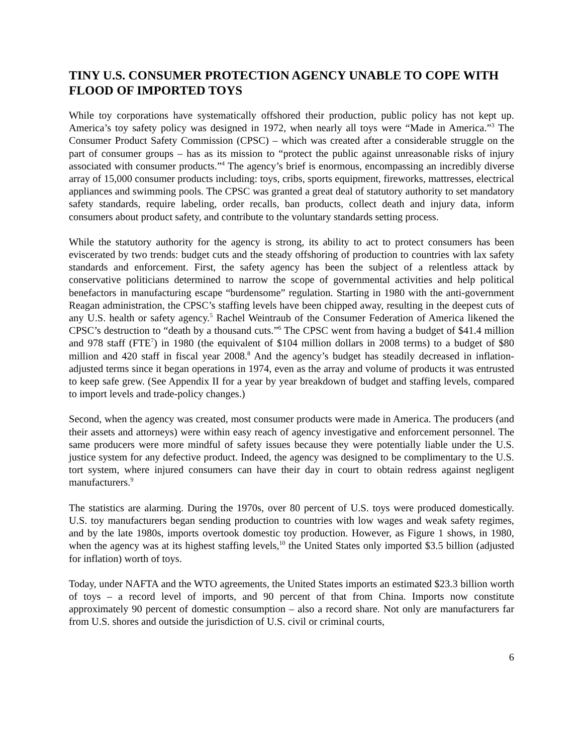TINY U.S. CONSUMER PROTECTION AGENCY UNABLE TO COPE WITH FLOOD OF IMPORTED TOYS
While toy corporations have systematically offshored their production, public policy has not kept up. America’s toy safety policy was designed in 1972, when nearly all toys were “Made in America.”<sup>3</sup> The Consumer Product Safety Commission (CPSC) – which was created after a considerable struggle on the part of consumer groups – has as its mission to “protect the public against unreasonable risks of injury associated with consumer products.”<sup>4</sup> The agency’s brief is enormous, encompassing an incredibly diverse array of 15,000 consumer products including: toys, cribs, sports equipment, fireworks, mattresses, electrical appliances and swimming pools. The CPSC was granted a great deal of statutory authority to set mandatory safety standards, require labeling, order recalls, ban products, collect death and injury data, inform consumers about product safety, and contribute to the voluntary standards setting process.
While the statutory authority for the agency is strong, its ability to act to protect consumers has been eviscerated by two trends: budget cuts and the steady offshoring of production to countries with lax safety standards and enforcement. First, the safety agency has been the subject of a relentless attack by conservative politicians determined to narrow the scope of governmental activities and help political benefactors in manufacturing escape “burdensome” regulation. Starting in 1980 with the anti-government Reagan administration, the CPSC’s staffing levels have been chipped away, resulting in the deepest cuts of any U.S. health or safety agency.<sup>5</sup> Rachel Weintraub of the Consumer Federation of America likened the CPSC’s destruction to “death by a thousand cuts.”<sup>6</sup> The CPSC went from having a budget of $41.4 million and 978 staff (FTE<sup>7</sup>) in 1980 (the equivalent of $104 million dollars in 2008 terms) to a budget of $80 million and 420 staff in fiscal year 2008.<sup>8</sup> And the agency’s budget has steadily decreased in inflation-adjusted terms since it began operations in 1974, even as the array and volume of products it was entrusted to keep safe grew. (See Appendix II for a year by year breakdown of budget and staffing levels, compared to import levels and trade-policy changes.)
Second, when the agency was created, most consumer products were made in America. The producers (and their assets and attorneys) were within easy reach of agency investigative and enforcement personnel. The same producers were more mindful of safety issues because they were potentially liable under the U.S. justice system for any defective product. Indeed, the agency was designed to be complimentary to the U.S. tort system, where injured consumers can have their day in court to obtain redress against negligent manufacturers.<sup>9</sup>
The statistics are alarming. During the 1970s, over 80 percent of U.S. toys were produced domestically. U.S. toy manufacturers began sending production to countries with low wages and weak safety regimes, and by the late 1980s, imports overtook domestic toy production. However, as Figure 1 shows, in 1980, when the agency was at its highest staffing levels,<sup>10</sup> the United States only imported $3.5 billion (adjusted for inflation) worth of toys.
Today, under NAFTA and the WTO agreements, the United States imports an estimated $23.3 billion worth of toys – a record level of imports, and 90 percent of that from China. Imports now constitute approximately 90 percent of domestic consumption – also a record share. Not only are manufacturers far from U.S. shores and outside the jurisdiction of U.S. civil or criminal courts,
6